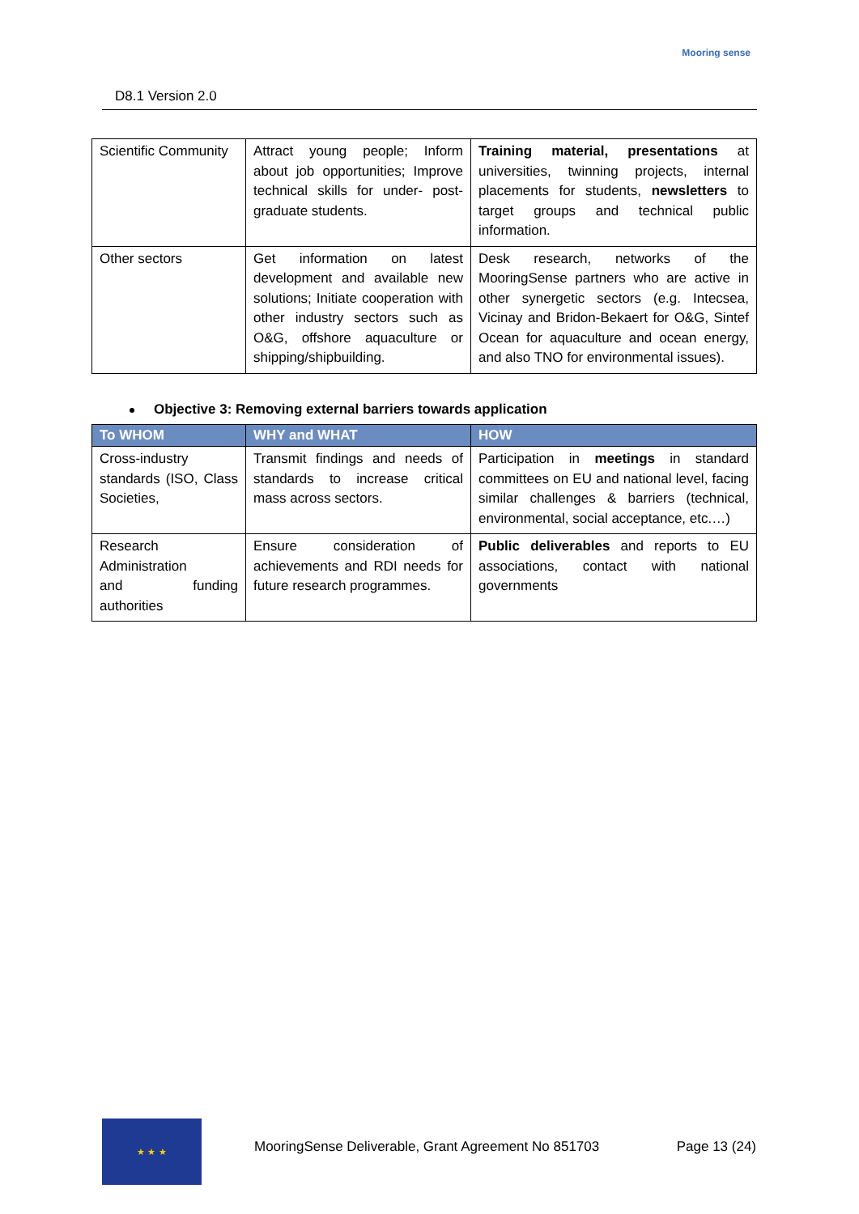D8.1 Version 2.0
Mooring sense
| Scientific Community | Attract young people; Inform about job opportunities; Improve technical skills for under- post-graduate students. | Training material, presentations at universities, twinning projects, internal placements for students, newsletters to target groups and technical public information. |
| Other sectors | Get information on latest development and available new solutions; Initiate cooperation with other industry sectors such as O&G, offshore aquaculture or shipping/shipbuilding. | Desk research, networks of the MooringSense partners who are active in other synergetic sectors (e.g. Intecsea, Vicinay and Bridon-Bekaert for O&G, Sintef Ocean for aquaculture and ocean energy, and also TNO for environmental issues). |
Objective 3: Removing external barriers towards application
| To WHOM | WHY and WHAT | HOW |
| --- | --- | --- |
| Cross-industry standards (ISO, Class Societies, | Transmit findings and needs of standards to increase critical mass across sectors. | Participation in meetings in standard committees on EU and national level, facing similar challenges & barriers (technical, environmental, social acceptance, etc.…) |
| Research Administration and funding authorities | Ensure consideration of achievements and RDI needs for future research programmes. | Public deliverables and reports to EU associations, contact with national governments |
★ ★ ★
MooringSense Deliverable, Grant Agreement No 851703 Page 13 (24)